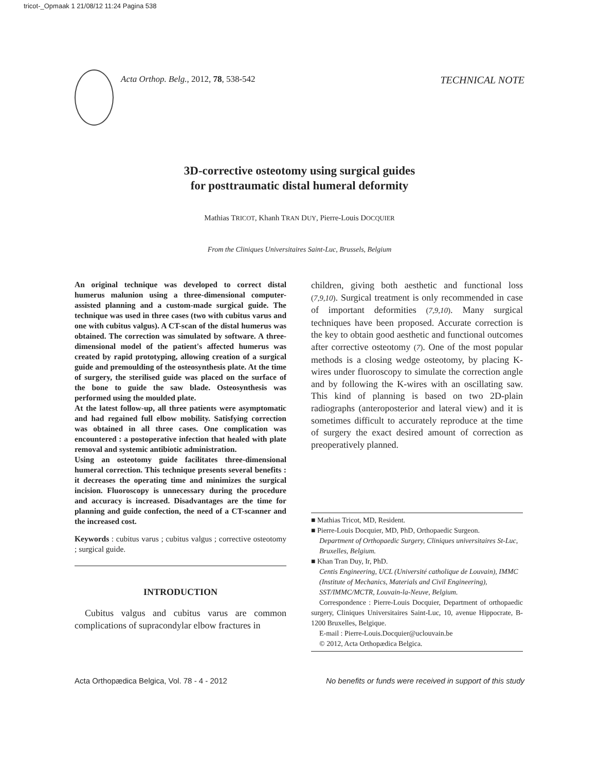tricot-_Opmaak 1 21/08/12 11:24 Pagina 538
Acta Orthop. Belg., 2012, 78, 538-542 TECHNICAL NOTE
3D-corrective osteotomy using surgical guides
for posttraumatic distal humeral deformity
Mathias TRICOT, Khanh TRAN DUY, Pierre-Louis DOCQUIER
From the Cliniques Universitaires Saint-Luc, Brussels, Belgium
An original technique was developed to correct distal humerus malunion using a three-dimensional computer-assisted planning and a custom-made surgical guide. The technique was used in three cases (two with cubitus varus and one with cubitus valgus). A CT-scan of the distal humerus was obtained. The correction was simulated by software. A three-dimensional model of the patient's affected humerus was created by rapid prototyping, allowing creation of a surgical guide and premoulding of the osteosynthesis plate. At the time of surgery, the sterilised guide was placed on the surface of the bone to guide the saw blade. Osteosynthesis was performed using the moulded plate.
At the latest follow-up, all three patients were asymptomatic and had regained full elbow mobility. Satisfying correction was obtained in all three cases. One complication was encountered : a postoperative infection that healed with plate removal and systemic antibiotic administration.
Using an osteotomy guide facilitates three-dimensional humeral correction. This technique presents several benefits : it decreases the operating time and minimizes the surgical incision. Fluoroscopy is unnecessary during the procedure and accuracy is increased. Disadvantages are the time for planning and guide confection, the need of a CT-scanner and the increased cost.
Keywords : cubitus varus ; cubitus valgus ; corrective osteotomy ; surgical guide.
INTRODUCTION
Cubitus valgus and cubitus varus are common complications of supracondylar elbow fractures in
children, giving both aesthetic and functional loss (7,9,10). Surgical treatment is only recommended in case of important deformities (7,9,10). Many surgical techniques have been proposed. Accurate correction is the key to obtain good aesthetic and functional outcomes after corrective osteotomy (7). One of the most popular methods is a closing wedge osteotomy, by placing K-wires under fluoroscopy to simulate the correction angle and by following the K-wires with an oscillating saw. This kind of planning is based on two 2D-plain radiographs (anteroposterior and lateral view) and it is sometimes difficult to accurately reproduce at the time of surgery the exact desired amount of correction as preoperatively planned.
■ Mathias Tricot, MD, Resident.
■ Pierre-Louis Docquier, MD, PhD, Orthopaedic Surgeon.
Department of Orthopaedic Surgery, Cliniques universitaires St-Luc, Bruxelles, Belgium.
■ Khan Tran Duy, Ir, PhD.
Centis Engineering, UCL (Université catholique de Louvain), IMMC (Institute of Mechanics, Materials and Civil Engineering), SST/IMMC/MCTR, Louvain-la-Neuve, Belgium.
Correspondence : Pierre-Louis Docquier, Department of orthopaedic surgery, Cliniques Universitaires Saint-Luc, 10, avenue Hippocrate, B-1200 Bruxelles, Belgique.
E-mail : Pierre-Louis.Docquier@uclouvain.be
© 2012, Acta Orthopædica Belgica.
Acta Orthopædica Belgica, Vol. 78 - 4 - 2012 No benefits or funds were received in support of this study